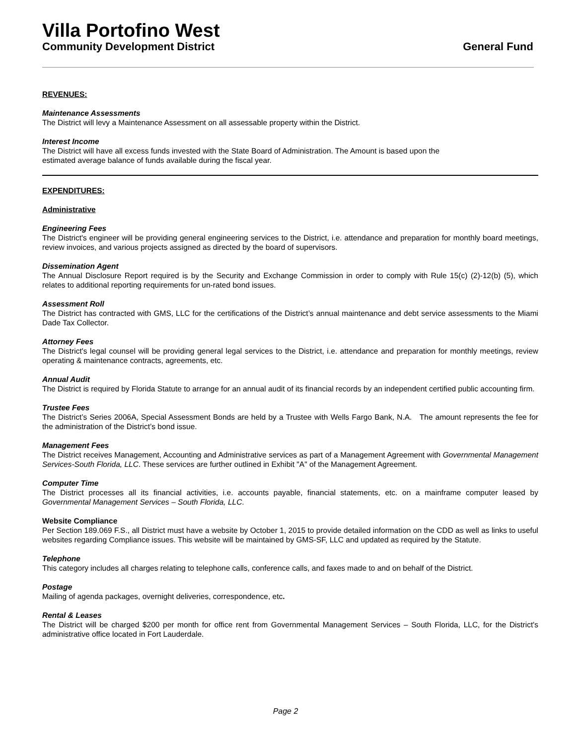Villa Portofino West
Community Development District General Fund
REVENUES:
Maintenance Assessments
The District will levy a Maintenance Assessment on all assessable property within the District.
Interest Income
The District will have all excess funds invested with the State Board of Administration. The Amount is based upon the
estimated average balance of funds available during the fiscal year.
EXPENDITURES:
Administrative
Engineering Fees
The District's engineer will be providing general engineering services to the District, i.e. attendance and preparation for monthly board meetings, review invoices, and various projects assigned as directed by the board of supervisors.
Dissemination Agent
The Annual Disclosure Report required is by the Security and Exchange Commission in order to comply with Rule 15(c) (2)-12(b) (5), which relates to additional reporting requirements for un-rated bond issues.
Assessment Roll
The District has contracted with GMS, LLC for the certifications of the District’s annual maintenance and debt service assessments to the Miami Dade Tax Collector.
Attorney Fees
The District's legal counsel will be providing general legal services to the District, i.e. attendance and preparation for monthly meetings, review operating & maintenance contracts, agreements, etc.
Annual Audit
The District is required by Florida Statute to arrange for an annual audit of its financial records by an independent certified public accounting firm.
Trustee Fees
The District’s Series 2006A, Special Assessment Bonds are held by a Trustee with Wells Fargo Bank, N.A. The amount represents the fee for the administration of the District’s bond issue.
Management Fees
The District receives Management, Accounting and Administrative services as part of a Management Agreement with Governmental Management Services-South Florida, LLC. These services are further outlined in Exhibit "A" of the Management Agreement.
Computer Time
The District processes all its financial activities, i.e. accounts payable, financial statements, etc. on a mainframe computer leased by Governmental Management Services – South Florida, LLC.
Website Compliance
Per Section 189.069 F.S., all District must have a website by October 1, 2015 to provide detailed information on the CDD as well as links to useful websites regarding Compliance issues. This website will be maintained by GMS-SF, LLC and updated as required by the Statute.
Telephone
This category includes all charges relating to telephone calls, conference calls, and faxes made to and on behalf of the District.
Postage
Mailing of agenda packages, overnight deliveries, correspondence, etc.
Rental & Leases
The District will be charged $200 per month for office rent from Governmental Management Services – South Florida, LLC, for the District's administrative office located in Fort Lauderdale.
Page 2